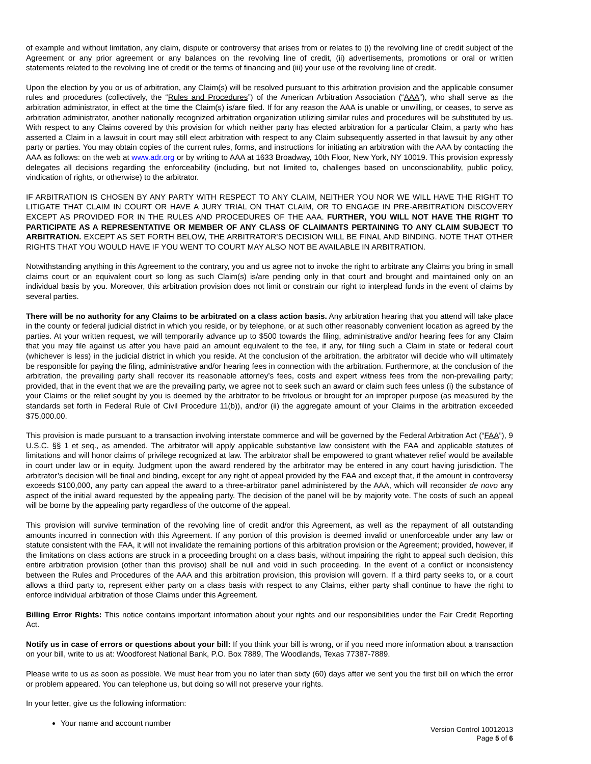of example and without limitation, any claim, dispute or controversy that arises from or relates to (i) the revolving line of credit subject of the Agreement or any prior agreement or any balances on the revolving line of credit, (ii) advertisements, promotions or oral or written statements related to the revolving line of credit or the terms of financing and (iii) your use of the revolving line of credit.
Upon the election by you or us of arbitration, any Claim(s) will be resolved pursuant to this arbitration provision and the applicable consumer rules and procedures (collectively, the “Rules and Procedures”) of the American Arbitration Association (“AAA”), who shall serve as the arbitration administrator, in effect at the time the Claim(s) is/are filed. If for any reason the AAA is unable or unwilling, or ceases, to serve as arbitration administrator, another nationally recognized arbitration organization utilizing similar rules and procedures will be substituted by us. With respect to any Claims covered by this provision for which neither party has elected arbitration for a particular Claim, a party who has asserted a Claim in a lawsuit in court may still elect arbitration with respect to any Claim subsequently asserted in that lawsuit by any other party or parties. You may obtain copies of the current rules, forms, and instructions for initiating an arbitration with the AAA by contacting the AAA as follows: on the web at www.adr.org or by writing to AAA at 1633 Broadway, 10th Floor, New York, NY 10019. This provision expressly delegates all decisions regarding the enforceability (including, but not limited to, challenges based on unconscionability, public policy, vindication of rights, or otherwise) to the arbitrator.
IF ARBITRATION IS CHOSEN BY ANY PARTY WITH RESPECT TO ANY CLAIM, NEITHER YOU NOR WE WILL HAVE THE RIGHT TO LITIGATE THAT CLAIM IN COURT OR HAVE A JURY TRIAL ON THAT CLAIM, OR TO ENGAGE IN PRE-ARBITRATION DISCOVERY EXCEPT AS PROVIDED FOR IN THE RULES AND PROCEDURES OF THE AAA. FURTHER, YOU WILL NOT HAVE THE RIGHT TO PARTICIPATE AS A REPRESENTATIVE OR MEMBER OF ANY CLASS OF CLAIMANTS PERTAINING TO ANY CLAIM SUBJECT TO ARBITRATION. EXCEPT AS SET FORTH BELOW, THE ARBITRATOR’S DECISION WILL BE FINAL AND BINDING. NOTE THAT OTHER RIGHTS THAT YOU WOULD HAVE IF YOU WENT TO COURT MAY ALSO NOT BE AVAILABLE IN ARBITRATION.
Notwithstanding anything in this Agreement to the contrary, you and us agree not to invoke the right to arbitrate any Claims you bring in small claims court or an equivalent court so long as such Claim(s) is/are pending only in that court and brought and maintained only on an individual basis by you. Moreover, this arbitration provision does not limit or constrain our right to interplead funds in the event of claims by several parties.
There will be no authority for any Claims to be arbitrated on a class action basis. Any arbitration hearing that you attend will take place in the county or federal judicial district in which you reside, or by telephone, or at such other reasonably convenient location as agreed by the parties. At your written request, we will temporarily advance up to $500 towards the filing, administrative and/or hearing fees for any Claim that you may file against us after you have paid an amount equivalent to the fee, if any, for filing such a Claim in state or federal court (whichever is less) in the judicial district in which you reside. At the conclusion of the arbitration, the arbitrator will decide who will ultimately be responsible for paying the filing, administrative and/or hearing fees in connection with the arbitration. Furthermore, at the conclusion of the arbitration, the prevailing party shall recover its reasonable attorney’s fees, costs and expert witness fees from the non-prevailing party; provided, that in the event that we are the prevailing party, we agree not to seek such an award or claim such fees unless (i) the substance of your Claims or the relief sought by you is deemed by the arbitrator to be frivolous or brought for an improper purpose (as measured by the standards set forth in Federal Rule of Civil Procedure 11(b)), and/or (ii) the aggregate amount of your Claims in the arbitration exceeded $75,000.00.
This provision is made pursuant to a transaction involving interstate commerce and will be governed by the Federal Arbitration Act (“FAA”), 9 U.S.C. §§ 1 et seq., as amended. The arbitrator will apply applicable substantive law consistent with the FAA and applicable statutes of limitations and will honor claims of privilege recognized at law. The arbitrator shall be empowered to grant whatever relief would be available in court under law or in equity. Judgment upon the award rendered by the arbitrator may be entered in any court having jurisdiction. The arbitrator’s decision will be final and binding, except for any right of appeal provided by the FAA and except that, if the amount in controversy exceeds $100,000, any party can appeal the award to a three-arbitrator panel administered by the AAA, which will reconsider de novo any aspect of the initial award requested by the appealing party. The decision of the panel will be by majority vote. The costs of such an appeal will be borne by the appealing party regardless of the outcome of the appeal.
This provision will survive termination of the revolving line of credit and/or this Agreement, as well as the repayment of all outstanding amounts incurred in connection with this Agreement. If any portion of this provision is deemed invalid or unenforceable under any law or statute consistent with the FAA, it will not invalidate the remaining portions of this arbitration provision or the Agreement; provided, however, if the limitations on class actions are struck in a proceeding brought on a class basis, without impairing the right to appeal such decision, this entire arbitration provision (other than this proviso) shall be null and void in such proceeding. In the event of a conflict or inconsistency between the Rules and Procedures of the AAA and this arbitration provision, this provision will govern. If a third party seeks to, or a court allows a third party to, represent either party on a class basis with respect to any Claims, either party shall continue to have the right to enforce individual arbitration of those Claims under this Agreement.
Billing Error Rights: This notice contains important information about your rights and our responsibilities under the Fair Credit Reporting Act.
Notify us in case of errors or questions about your bill: If you think your bill is wrong, or if you need more information about a transaction on your bill, write to us at: Woodforest National Bank, P.O. Box 7889, The Woodlands, Texas 77387-7889.
Please write to us as soon as possible. We must hear from you no later than sixty (60) days after we sent you the first bill on which the error or problem appeared. You can telephone us, but doing so will not preserve your rights.
In your letter, give us the following information:
Your name and account number
Version Control 10012013
Page 5 of 6